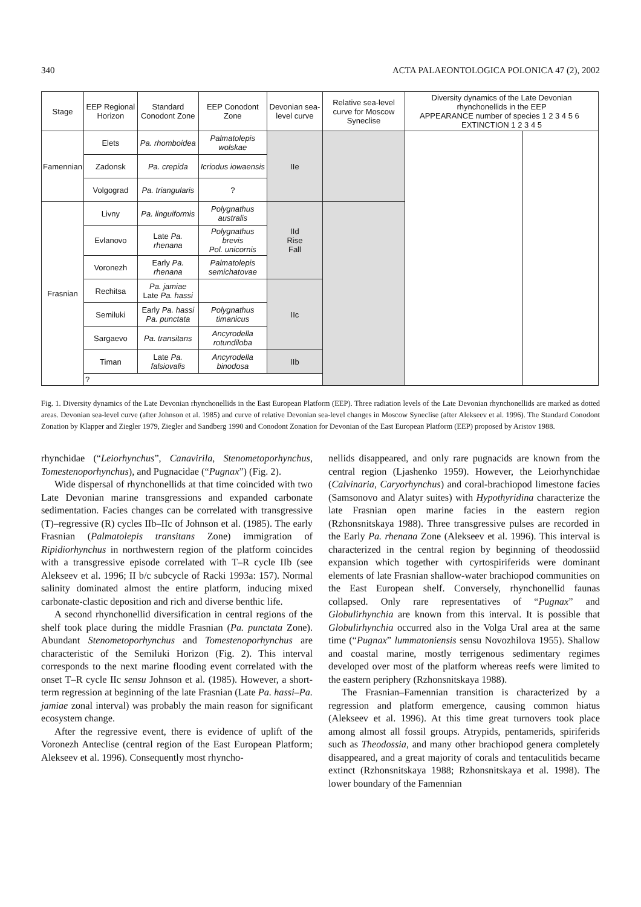340 ACTA PALAEONTOLOGICA POLONICA 47 (2), 2002
| Stage | EEP Regional Horizon | Standard Conodont Zone | EEP Conodont Zone | Devonian sea-level curve | Relative sea-level curve for Moscow Syneclise | Diversity dynamics of the Late Devonian rhynchonellids in the EEP APPEARANCE number of species 1 2 3 4 5 6 EXTINCTION 1 2 3 4 5 | |
| --- | --- | --- | --- | --- | --- | --- | --- |
| Famennian | Elets | Pa. rhomboidea | Palmatolepis wolskae | IIe | | | |
| | Zadonsk | Pa. crepida | Icriodus iowaensis | | | | |
| | Volgograd | Pa. triangularis | ? | | | | |
| Frasnian | Livny | Pa. linguiformis | Polygnathus australis | IId Rise Fall | | | |
| | Evlanovo | Late Pa. rhenana | Polygnathus brevis Pol. unicornis | | | | |
| | Voronezh | Early Pa. rhenana | Palmatolepis semichatovae | | | | |
| | Rechitsa | Pa. jamiae Late Pa. hassi | | IIc | | | |
| | Semiluki | Early Pa. hassi Pa. punctata | Polygnathus timanicus | | | | |
| | Sargaevo | Pa. transitans | Ancyrodella rotundiloba | | | | |
| | Timan | Late Pa. falsiovalis | Ancyrodella binodosa | IIb | | | |
| | ? | | | | | | |
Fig. 1. Diversity dynamics of the Late Devonian rhynchonellids in the East European Platform (EEP). Three radiation levels of the Late Devonian rhynchonellids are marked as dotted areas. Devonian sea-level curve (after Johnson et al. 1985) and curve of relative Devonian sea-level changes in Moscow Syneclise (after Alekseev et al. 1996). The Standard Conodont Zonation by Klapper and Ziegler 1979, Ziegler and Sandberg 1990 and Conodont Zonation for Devonian of the East European Platform (EEP) proposed by Aristov 1988.
rhynchidae (“Leiorhynchus”, Canavirila, Stenometoporhynchus, Tomestenoporhynchus), and Pugnacidae (“Pugnax”) (Fig. 2).
Wide dispersal of rhynchonellids at that time coincided with two Late Devonian marine transgressions and expanded carbonate sedimentation. Facies changes can be correlated with transgressive (T)–regressive (R) cycles IIb–IIc of Johnson et al. (1985). The early Frasnian (Palmatolepis transitans Zone) immigration of Ripidiorhynchus in northwestern region of the platform coincides with a transgressive episode correlated with T–R cycle IIb (see Alekseev et al. 1996; II b/c subcycle of Racki 1993a: 157). Normal salinity dominated almost the entire platform, inducing mixed carbonate-clastic deposition and rich and diverse benthic life.
A second rhynchonellid diversification in central regions of the shelf took place during the middle Frasnian (Pa. punctata Zone). Abundant Stenometoporhynchus and Tomestenoporhynchus are characteristic of the Semiluki Horizon (Fig. 2). This interval corresponds to the next marine flooding event correlated with the onset T–R cycle IIc sensu Johnson et al. (1985). However, a short-term regression at beginning of the late Frasnian (Late Pa. hassi–Pa. jamiae zonal interval) was probably the main reason for significant ecosystem change.
After the regressive event, there is evidence of uplift of the Voronezh Anteclise (central region of the East European Platform; Alekseev et al. 1996). Consequently most rhyncho-
nellids disappeared, and only rare pugnacids are known from the central region (Ljashenko 1959). However, the Leiorhynchidae (Calvinaria, Caryorhynchus) and coral-brachiopod limestone facies (Samsonovo and Alatyr suites) with Hypothyridina characterize the late Frasnian open marine facies in the eastern region (Rzhonsnitskaya 1988). Three transgressive pulses are recorded in the Early Pa. rhenana Zone (Alekseev et al. 1996). This interval is characterized in the central region by beginning of theodossiid expansion which together with cyrtospiriferids were dominant elements of late Frasnian shallow-water brachiopod communities on the East European shelf. Conversely, rhynchonellid faunas collapsed. Only rare representatives of “Pugnax” and Globulirhynchia are known from this interval. It is possible that Globulirhynchia occurred also in the Volga Ural area at the same time (“Pugnax” lummatoniensis sensu Novozhilova 1955). Shallow and coastal marine, mostly terrigenous sedimentary regimes developed over most of the platform whereas reefs were limited to the eastern periphery (Rzhonsnitskaya 1988).
The Frasnian–Famennian transition is characterized by a regression and platform emergence, causing common hiatus (Alekseev et al. 1996). At this time great turnovers took place among almost all fossil groups. Atrypids, pentamerids, spiriferids such as Theodossia, and many other brachiopod genera completely disappeared, and a great majority of corals and tentaculitids became extinct (Rzhonsnitskaya 1988; Rzhonsnitskaya et al. 1998). The lower boundary of the Famennian